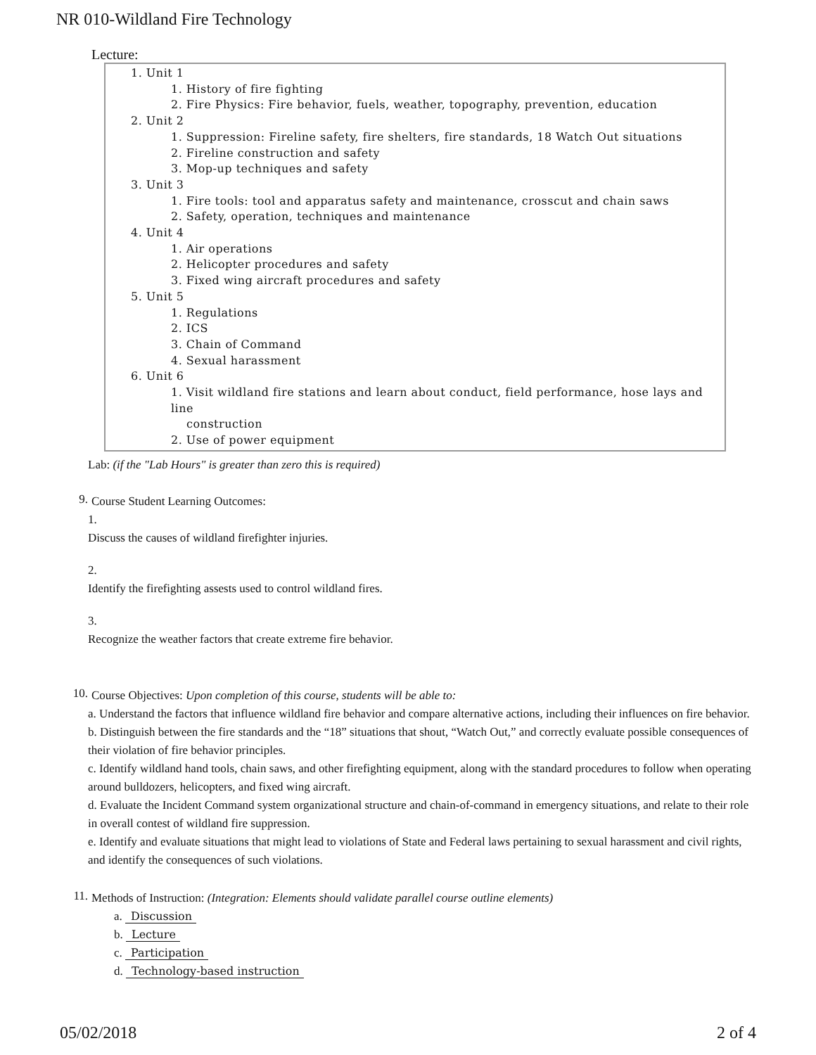NR 010-Wildland Fire Technology
Lecture:
1. Unit 1
1. History of fire fighting
2. Fire Physics: Fire behavior, fuels, weather, topography, prevention, education
2. Unit 2
1. Suppression: Fireline safety, fire shelters, fire standards, 18 Watch Out situations
2. Fireline construction and safety
3. Mop-up techniques and safety
3. Unit 3
1. Fire tools: tool and apparatus safety and maintenance, crosscut and chain saws
2. Safety, operation, techniques and maintenance
4. Unit 4
1. Air operations
2. Helicopter procedures and safety
3. Fixed wing aircraft procedures and safety
5. Unit 5
1. Regulations
2. ICS
3. Chain of Command
4. Sexual harassment
6. Unit 6
1. Visit wildland fire stations and learn about conduct, field performance, hose lays and line
construction
2. Use of power equipment
Lab: (if the "Lab Hours" is greater than zero this is required)
9.
Course Student Learning Outcomes:
1.
Discuss the causes of wildland firefighter injuries.
2.
Identify the firefighting assests used to control wildland fires.
3.
Recognize the weather factors that create extreme fire behavior.
10.
Course Objectives: Upon completion of this course, students will be able to:
a. Understand the factors that influence wildland fire behavior and compare alternative actions, including their influences on fire behavior.
b. Distinguish between the fire standards and the “18” situations that shout, “Watch Out,” and correctly evaluate possible consequences of their violation of fire behavior principles.
c. Identify wildland hand tools, chain saws, and other firefighting equipment, along with the standard procedures to follow when operating around bulldozers, helicopters, and fixed wing aircraft.
d. Evaluate the Incident Command system organizational structure and chain-of-command in emergency situations, and relate to their role in overall contest of wildland fire suppression.
e. Identify and evaluate situations that might lead to violations of State and Federal laws pertaining to sexual harassment and civil rights, and identify the consequences of such violations.
11.
Methods of Instruction: (Integration: Elements should validate parallel course outline elements)
a. Discussion
b. Lecture
c. Participation
d. Technology-based instruction
05/02/2018 2 of 4